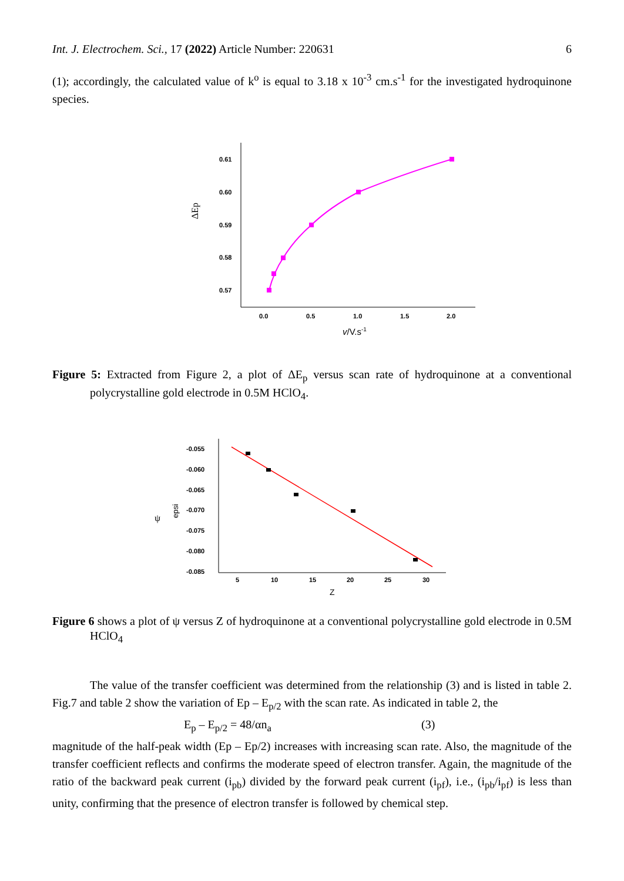Int. J. Electrochem. Sci., 17 (2022) Article Number: 220631 6
(1); accordingly, the calculated value of k<sup>o</sup> is equal to 3.18 x 10<sup>-3</sup> cm.s<sup>-1</sup> for the investigated hydroquinone species.
0.61
0.60
0.59
0.58
0.57
0.0
0.5
1.0
1.5
2.0
ΔEp
v/V.s-1
Figure 5: Extracted from Figure 2, a plot of ΔE<sub>p</sub> versus scan rate of hydroquinone at a conventional polycrystalline gold electrode in 0.5M HClO<sub>4</sub>.
-0.055
-0.060
-0.065
-0.070
-0.075
-0.080
-0.085
5
10
15
20
25
30
ψ
epsi
Z
Figure 6 shows a plot of ψ versus Z of hydroquinone at a conventional polycrystalline gold electrode in 0.5M HClO<sub>4</sub>
The value of the transfer coefficient was determined from the relationship (3) and is listed in table 2. Fig.7 and table 2 show the variation of Ep – E<sub>p/2</sub> with the scan rate. As indicated in table 2, the
E<sub>p</sub> – E<sub>p/2</sub> = 48/αn<sub>a</sub> (3)
magnitude of the half-peak width (Ep – Ep/2) increases with increasing scan rate. Also, the magnitude of the transfer coefficient reflects and confirms the moderate speed of electron transfer. Again, the magnitude of the ratio of the backward peak current (i<sub>pb</sub>) divided by the forward peak current (i<sub>pf</sub>), i.e., (i<sub>pb</sub>/i<sub>pf</sub>) is less than unity, confirming that the presence of electron transfer is followed by chemical step.